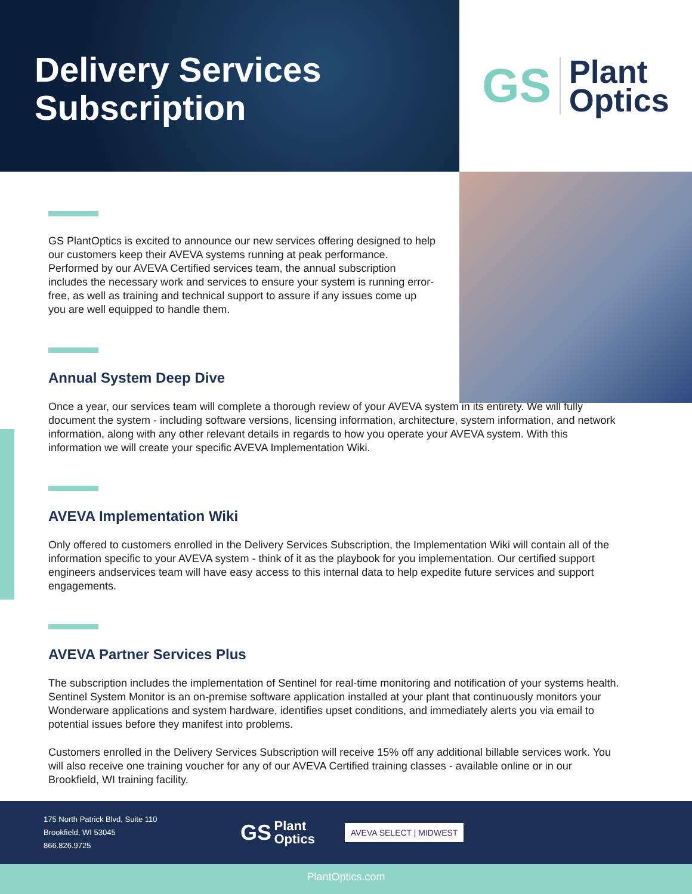Delivery Services
Subscription
GS Plant
Optics
GS PlantOptics is excited to announce our new services offering designed to help our customers keep their AVEVA systems running at peak performance. Performed by our AVEVA Certified services team, the annual subscription includes the necessary work and services to ensure your system is running error-free, as well as training and technical support to assure if any issues come up you are well equipped to handle them.
Annual System Deep Dive
Once a year, our services team will complete a thorough review of your AVEVA system in its entirety. We will fully document the system - including software versions, licensing information, architecture, system information, and network information, along with any other relevant details in regards to how you operate your AVEVA system. With this information we will create your specific AVEVA Implementation Wiki.
AVEVA Implementation Wiki
Only offered to customers enrolled in the Delivery Services Subscription, the Implementation Wiki will contain all of the information specific to your AVEVA system - think of it as the playbook for you implementation. Our certified support engineers andservices team will have easy access to this internal data to help expedite future services and support engagements.
AVEVA Partner Services Plus
The subscription includes the implementation of Sentinel for real-time monitoring and notification of your systems health. Sentinel System Monitor is an on-premise software application installed at your plant that continuously monitors your Wonderware applications and system hardware, identifies upset conditions, and immediately alerts you via email to potential issues before they manifest into problems.
Customers enrolled in the Delivery Services Subscription will receive 15% off any additional billable services work. You will also receive one training voucher for any of our AVEVA Certified training classes - available online or in our Brookfield, WI training facility.
175 North Patrick Blvd, Suite 110
Brookfield, WI 53045
866.826.9725
GS Plant
Optics
AVEVA SELECT | MIDWEST
PlantOptics.com